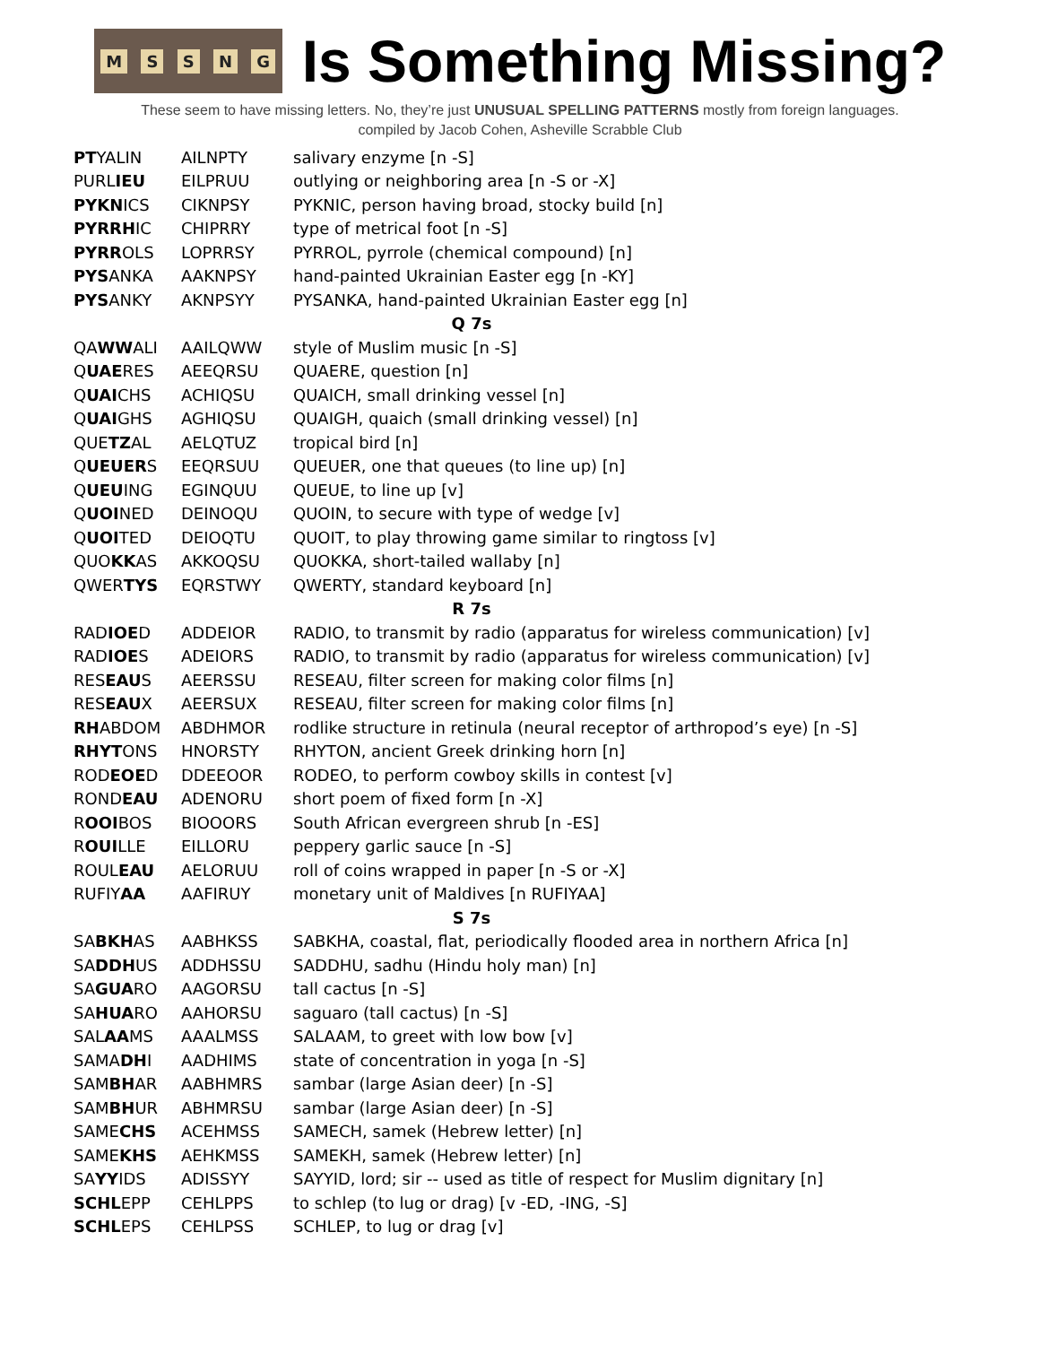MSSNG
Is Something Missing?
These seem to have missing letters. No, they’re just UNUSUAL SPELLING PATTERNS mostly from foreign languages.
compiled by Jacob Cohen, Asheville Scrabble Club
| PT YALIN | AILNPTY | salivary enzyme [n -S] |
| PURL IEU | EILPRUU | outlying or neighboring area [n -S or -X] |
| PYKN ICS | CIKNPSY | PYKNIC, person having broad, stocky build [n] |
| PYRRH IC | CHIPRRY | type of metrical foot [n -S] |
| PYRR OLS | LOPRRSY | PYRROL, pyrrole (chemical compound) [n] |
| PYS ANKA | AAKNPSY | hand-painted Ukrainian Easter egg [n -KY] |
| PYS ANKY | AKNPSYY | PYSANKA, hand-painted Ukrainian Easter egg [n] |
| Q 7s | | |
| QA WW ALI | AAILQWW | style of Muslim music [n -S] |
| Q UAE RES | AEEQRSU | QUAERE, question [n] |
| Q UAI CHS | ACHIQSU | QUAICH, small drinking vessel [n] |
| Q UAI GHS | AGHIQSU | QUAIGH, quaich (small drinking vessel) [n] |
| QUE TZ AL | AELQTUZ | tropical bird [n] |
| Q UEUER S | EEQRSUU | QUEUER, one that queues (to line up) [n] |
| Q UEU ING | EGINQUU | QUEUE, to line up [v] |
| Q UOI NED | DEINOQU | QUOIN, to secure with type of wedge [v] |
| Q UOI TED | DEIOQTU | QUOIT, to play throwing game similar to ringtoss [v] |
| QUO KK AS | AKKOQSU | QUOKKA, short-tailed wallaby [n] |
| QWER TYS | EQRSTWY | QWERTY, standard keyboard [n] |
| R 7s | | |
| RAD IOE D | ADDEIOR | RADIO, to transmit by radio (apparatus for wireless communication) [v] |
| RAD IOE S | ADEIORS | RADIO, to transmit by radio (apparatus for wireless communication) [v] |
| RES EAU S | AEERSSU | RESEAU, filter screen for making color films [n] |
| RES EAU X | AEERSUX | RESEAU, filter screen for making color films [n] |
| RH ABDOM | ABDHMOR | rodlike structure in retinula (neural receptor of arthropod’s eye) [n -S] |
| RHYT ONS | HNORSTY | RHYTON, ancient Greek drinking horn [n] |
| ROD EOE D | DDEEOOR | RODEO, to perform cowboy skills in contest [v] |
| ROND EAU | ADENORU | short poem of fixed form [n -X] |
| R OOI BOS | BIOOORS | South African evergreen shrub [n -ES] |
| R OUI LLE | EILLORU | peppery garlic sauce [n -S] |
| ROUL EAU | AELORUU | roll of coins wrapped in paper [n -S or -X] |
| RUFIY AA | AAFIRUY | monetary unit of Maldives [n RUFIYAA] |
| S 7s | | |
| SA BKH AS | AABHKSS | SABKHA, coastal, flat, periodically flooded area in northern Africa [n] |
| SA DDH US | ADDHSSU | SADDHU, sadhu (Hindu holy man) [n] |
| SA GUA RO | AAGORSU | tall cactus [n -S] |
| SA HUA RO | AAHORSU | saguaro (tall cactus) [n -S] |
| SAL AA MS | AAALMSS | SALAAM, to greet with low bow [v] |
| SAMA DH I | AADHIMS | state of concentration in yoga [n -S] |
| SAM BH AR | AABHMRS | sambar (large Asian deer) [n -S] |
| SAM BH UR | ABHMRSU | sambar (large Asian deer) [n -S] |
| SAME CHS | ACEHMSS | SAMECH, samek (Hebrew letter) [n] |
| SAME KHS | AEHKMSS | SAMEKH, samek (Hebrew letter) [n] |
| SA YY IDS | ADISSYY | SAYYID, lord; sir -- used as title of respect for Muslim dignitary [n] |
| SCHL EPP | CEHLPPS | to schlep (to lug or drag) [v -ED, -ING, -S] |
| SCHL EPS | CEHLPSS | SCHLEP, to lug or drag [v] |